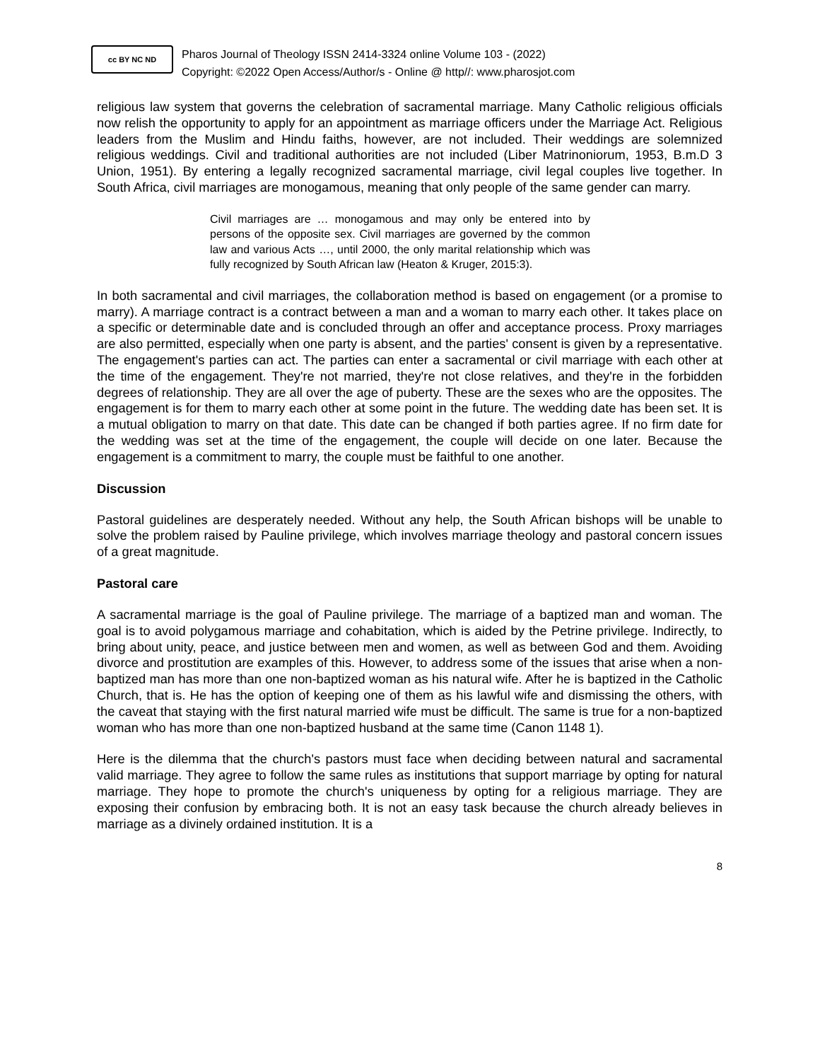cc BY NC ND
Pharos Journal of Theology ISSN 2414-3324 online Volume 103 - (2022)
Copyright: ©2022 Open Access/Author/s - Online @ http//: www.pharosjot.com
religious law system that governs the celebration of sacramental marriage. Many Catholic religious officials now relish the opportunity to apply for an appointment as marriage officers under the Marriage Act. Religious leaders from the Muslim and Hindu faiths, however, are not included. Their weddings are solemnized religious weddings. Civil and traditional authorities are not included (Liber Matrinoniorum, 1953, B.m.D 3 Union, 1951). By entering a legally recognized sacramental marriage, civil legal couples live together. In South Africa, civil marriages are monogamous, meaning that only people of the same gender can marry.
Civil marriages are … monogamous and may only be entered into by persons of the opposite sex. Civil marriages are governed by the common law and various Acts …, until 2000, the only marital relationship which was fully recognized by South African law (Heaton & Kruger, 2015:3).
In both sacramental and civil marriages, the collaboration method is based on engagement (or a promise to marry). A marriage contract is a contract between a man and a woman to marry each other. It takes place on a specific or determinable date and is concluded through an offer and acceptance process. Proxy marriages are also permitted, especially when one party is absent, and the parties' consent is given by a representative. The engagement's parties can act. The parties can enter a sacramental or civil marriage with each other at the time of the engagement. They're not married, they're not close relatives, and they're in the forbidden degrees of relationship. They are all over the age of puberty. These are the sexes who are the opposites. The engagement is for them to marry each other at some point in the future. The wedding date has been set. It is a mutual obligation to marry on that date. This date can be changed if both parties agree. If no firm date for the wedding was set at the time of the engagement, the couple will decide on one later. Because the engagement is a commitment to marry, the couple must be faithful to one another.
Discussion
Pastoral guidelines are desperately needed. Without any help, the South African bishops will be unable to solve the problem raised by Pauline privilege, which involves marriage theology and pastoral concern issues of a great magnitude.
Pastoral care
A sacramental marriage is the goal of Pauline privilege. The marriage of a baptized man and woman. The goal is to avoid polygamous marriage and cohabitation, which is aided by the Petrine privilege. Indirectly, to bring about unity, peace, and justice between men and women, as well as between God and them. Avoiding divorce and prostitution are examples of this. However, to address some of the issues that arise when a non-baptized man has more than one non-baptized woman as his natural wife. After he is baptized in the Catholic Church, that is. He has the option of keeping one of them as his lawful wife and dismissing the others, with the caveat that staying with the first natural married wife must be difficult. The same is true for a non-baptized woman who has more than one non-baptized husband at the same time (Canon 1148 1).
Here is the dilemma that the church's pastors must face when deciding between natural and sacramental valid marriage. They agree to follow the same rules as institutions that support marriage by opting for natural marriage. They hope to promote the church's uniqueness by opting for a religious marriage. They are exposing their confusion by embracing both. It is not an easy task because the church already believes in marriage as a divinely ordained institution. It is a
8